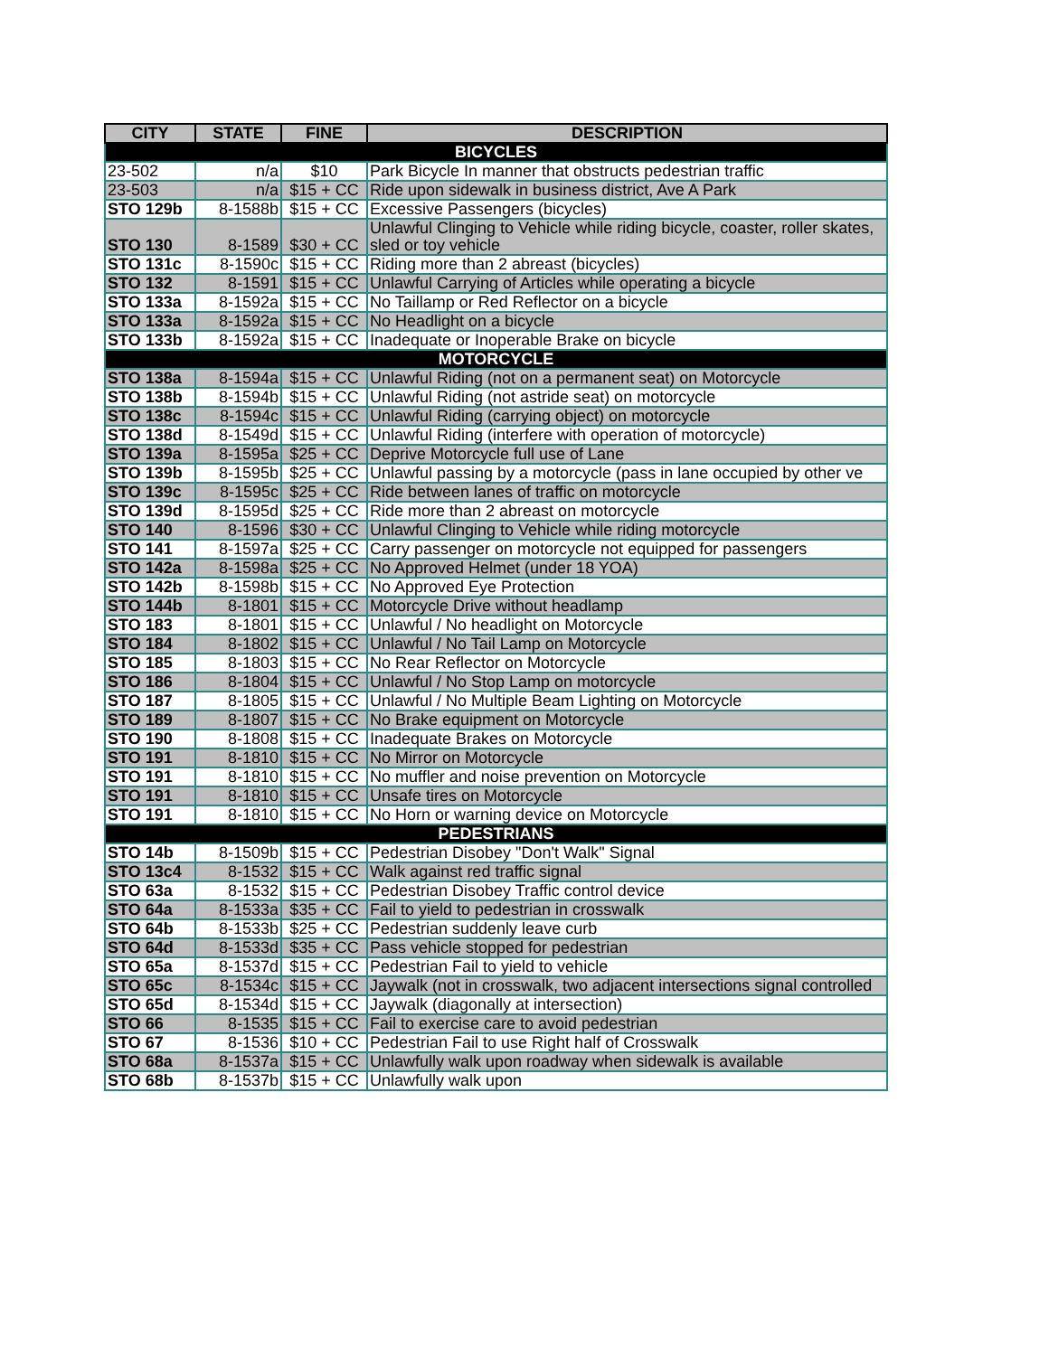| CITY | STATE | FINE | DESCRIPTION |
| --- | --- | --- | --- |
| BICYCLES | | | |
| 23-502 | n/a | $10 | Park Bicycle In manner that obstructs pedestrian traffic |
| 23-503 | n/a | $15 + CC | Ride upon sidewalk in business district, Ave A Park |
| STO 129b | 8-1588b | $15 + CC | Excessive Passengers (bicycles) |
| STO 130 | 8-1589 | $30 + CC | Unlawful Clinging to Vehicle while riding bicycle, coaster, roller skates, sled or toy vehicle |
| STO 131c | 8-1590c | $15 + CC | Riding more than 2 abreast (bicycles) |
| STO 132 | 8-1591 | $15 + CC | Unlawful Carrying of Articles while operating a bicycle |
| STO 133a | 8-1592a | $15 + CC | No Taillamp or Red Reflector on a bicycle |
| STO 133a | 8-1592a | $15 + CC | No Headlight on a bicycle |
| STO 133b | 8-1592a | $15 + CC | Inadequate or Inoperable Brake on bicycle |
| MOTORCYCLE | | | |
| STO 138a | 8-1594a | $15 + CC | Unlawful Riding (not on a permanent seat) on Motorcycle |
| STO 138b | 8-1594b | $15 + CC | Unlawful Riding (not astride seat) on motorcycle |
| STO 138c | 8-1594c | $15 + CC | Unlawful Riding (carrying object) on motorcycle |
| STO 138d | 8-1549d | $15 + CC | Unlawful Riding (interfere with operation of motorcycle) |
| STO 139a | 8-1595a | $25 + CC | Deprive Motorcycle full use of Lane |
| STO 139b | 8-1595b | $25 + CC | Unlawful passing by a motorcycle (pass in lane occupied by other ve |
| STO 139c | 8-1595c | $25 + CC | Ride between lanes of traffic on motorcycle |
| STO 139d | 8-1595d | $25 + CC | Ride more than 2 abreast on motorcycle |
| STO 140 | 8-1596 | $30 + CC | Unlawful Clinging to Vehicle while riding motorcycle |
| STO 141 | 8-1597a | $25 + CC | Carry passenger on motorcycle not equipped for passengers |
| STO 142a | 8-1598a | $25 + CC | No Approved Helmet (under 18 YOA) |
| STO 142b | 8-1598b | $15 + CC | No Approved Eye Protection |
| STO 144b | 8-1801 | $15 + CC | Motorcycle Drive without headlamp |
| STO 183 | 8-1801 | $15 + CC | Unlawful / No headlight on Motorcycle |
| STO 184 | 8-1802 | $15 + CC | Unlawful / No Tail Lamp on Motorcycle |
| STO 185 | 8-1803 | $15 + CC | No Rear Reflector on Motorcycle |
| STO 186 | 8-1804 | $15 + CC | Unlawful / No Stop Lamp on motorcycle |
| STO 187 | 8-1805 | $15 + CC | Unlawful / No Multiple Beam Lighting on Motorcycle |
| STO 189 | 8-1807 | $15 + CC | No Brake equipment on Motorcycle |
| STO 190 | 8-1808 | $15 + CC | Inadequate Brakes on Motorcycle |
| STO 191 | 8-1810 | $15 + CC | No Mirror on Motorcycle |
| STO 191 | 8-1810 | $15 + CC | No muffler and noise prevention on Motorcycle |
| STO 191 | 8-1810 | $15 + CC | Unsafe tires on Motorcycle |
| STO 191 | 8-1810 | $15 + CC | No Horn or warning device on Motorcycle |
| PEDESTRIANS | | | |
| STO 14b | 8-1509b | $15 + CC | Pedestrian Disobey "Don't Walk" Signal |
| STO 13c4 | 8-1532 | $15 + CC | Walk against red traffic signal |
| STO 63a | 8-1532 | $15 + CC | Pedestrian Disobey Traffic control device |
| STO 64a | 8-1533a | $35 + CC | Fail to yield to pedestrian in crosswalk |
| STO 64b | 8-1533b | $25 + CC | Pedestrian suddenly leave curb |
| STO 64d | 8-1533d | $35 + CC | Pass vehicle stopped for pedestrian |
| STO 65a | 8-1537d | $15 + CC | Pedestrian Fail to yield to vehicle |
| STO 65c | 8-1534c | $15 + CC | Jaywalk (not in crosswalk, two adjacent intersections signal controlled |
| STO 65d | 8-1534d | $15 + CC | Jaywalk (diagonally at intersection) |
| STO 66 | 8-1535 | $15 + CC | Fail to exercise care to avoid pedestrian |
| STO 67 | 8-1536 | $10 + CC | Pedestrian Fail to use Right half of Crosswalk |
| STO 68a | 8-1537a | $15 + CC | Unlawfully walk upon roadway when sidewalk is available |
| STO 68b | 8-1537b | $15 + CC | Unlawfully walk upon |